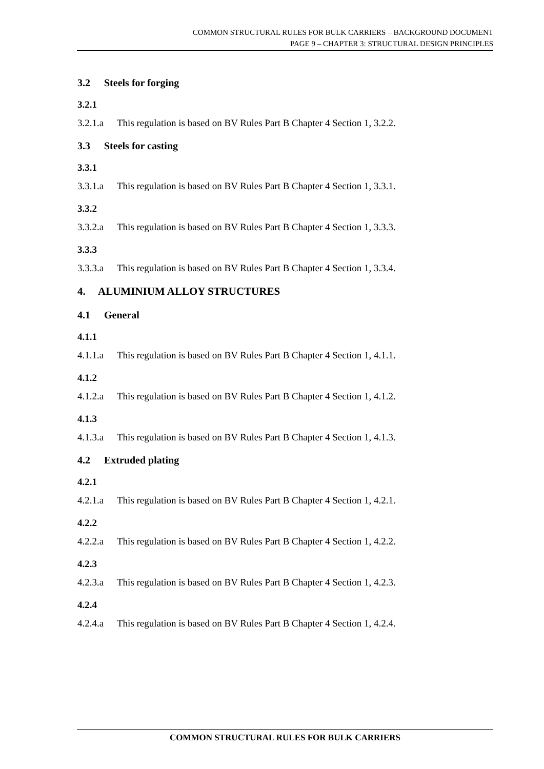COMMON STRUCTURAL RULES FOR BULK CARRIERS – BACKGROUND DOCUMENT
PAGE 9 – CHAPTER 3: STRUCTURAL DESIGN PRINCIPLES
3.2 Steels for forging
3.2.1
3.2.1.a This regulation is based on BV Rules Part B Chapter 4 Section 1, 3.2.2.
3.3 Steels for casting
3.3.1
3.3.1.a This regulation is based on BV Rules Part B Chapter 4 Section 1, 3.3.1.
3.3.2
3.3.2.a This regulation is based on BV Rules Part B Chapter 4 Section 1, 3.3.3.
3.3.3
3.3.3.a This regulation is based on BV Rules Part B Chapter 4 Section 1, 3.3.4.
4. ALUMINIUM ALLOY STRUCTURES
4.1 General
4.1.1
4.1.1.a This regulation is based on BV Rules Part B Chapter 4 Section 1, 4.1.1.
4.1.2
4.1.2.a This regulation is based on BV Rules Part B Chapter 4 Section 1, 4.1.2.
4.1.3
4.1.3.a This regulation is based on BV Rules Part B Chapter 4 Section 1, 4.1.3.
4.2 Extruded plating
4.2.1
4.2.1.a This regulation is based on BV Rules Part B Chapter 4 Section 1, 4.2.1.
4.2.2
4.2.2.a This regulation is based on BV Rules Part B Chapter 4 Section 1, 4.2.2.
4.2.3
4.2.3.a This regulation is based on BV Rules Part B Chapter 4 Section 1, 4.2.3.
4.2.4
4.2.4.a This regulation is based on BV Rules Part B Chapter 4 Section 1, 4.2.4.
COMMON STRUCTURAL RULES FOR BULK CARRIERS